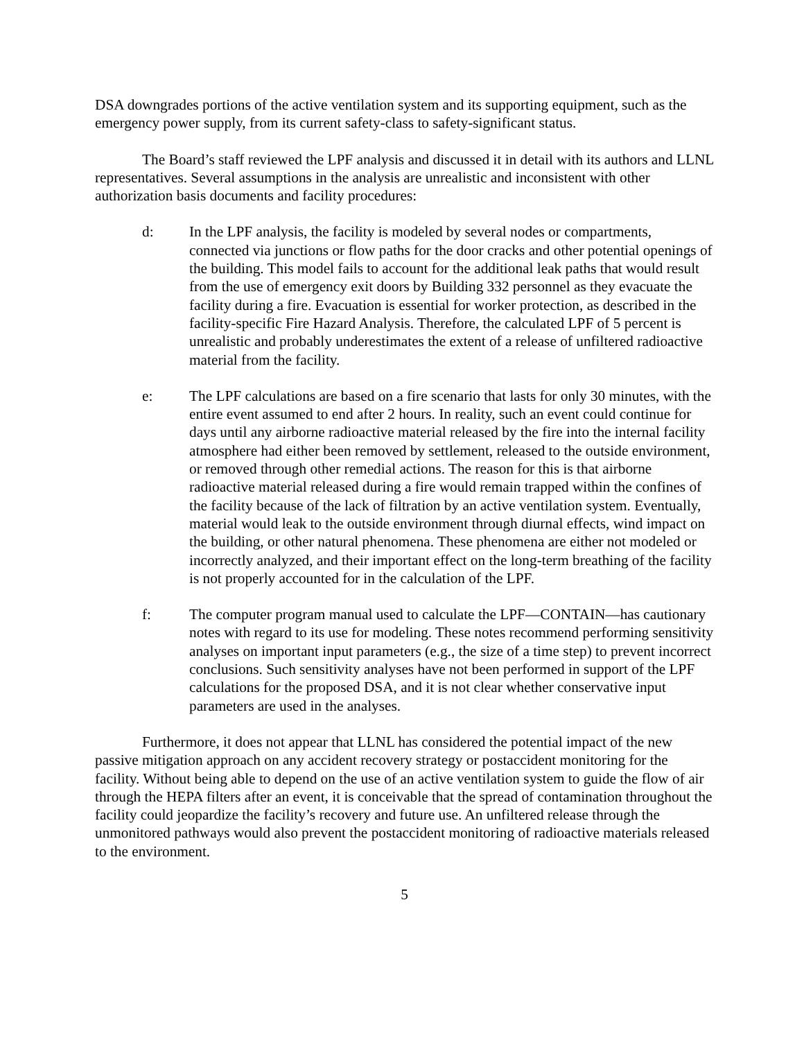DSA downgrades portions of the active ventilation system and its supporting equipment, such as the emergency power supply, from its current safety-class to safety-significant status.
The Board’s staff reviewed the LPF analysis and discussed it in detail with its authors and LLNL representatives. Several assumptions in the analysis are unrealistic and inconsistent with other authorization basis documents and facility procedures:
d: In the LPF analysis, the facility is modeled by several nodes or compartments, connected via junctions or flow paths for the door cracks and other potential openings of the building. This model fails to account for the additional leak paths that would result from the use of emergency exit doors by Building 332 personnel as they evacuate the facility during a fire. Evacuation is essential for worker protection, as described in the facility-specific Fire Hazard Analysis. Therefore, the calculated LPF of 5 percent is unrealistic and probably underestimates the extent of a release of unfiltered radioactive material from the facility.
e: The LPF calculations are based on a fire scenario that lasts for only 30 minutes, with the entire event assumed to end after 2 hours. In reality, such an event could continue for days until any airborne radioactive material released by the fire into the internal facility atmosphere had either been removed by settlement, released to the outside environment, or removed through other remedial actions. The reason for this is that airborne radioactive material released during a fire would remain trapped within the confines of the facility because of the lack of filtration by an active ventilation system. Eventually, material would leak to the outside environment through diurnal effects, wind impact on the building, or other natural phenomena. These phenomena are either not modeled or incorrectly analyzed, and their important effect on the long-term breathing of the facility is not properly accounted for in the calculation of the LPF.
f: The computer program manual used to calculate the LPF—CONTAIN—has cautionary notes with regard to its use for modeling. These notes recommend performing sensitivity analyses on important input parameters (e.g., the size of a time step) to prevent incorrect conclusions. Such sensitivity analyses have not been performed in support of the LPF calculations for the proposed DSA, and it is not clear whether conservative input parameters are used in the analyses.
Furthermore, it does not appear that LLNL has considered the potential impact of the new passive mitigation approach on any accident recovery strategy or postaccident monitoring for the facility. Without being able to depend on the use of an active ventilation system to guide the flow of air through the HEPA filters after an event, it is conceivable that the spread of contamination throughout the facility could jeopardize the facility’s recovery and future use. An unfiltered release through the unmonitored pathways would also prevent the postaccident monitoring of radioactive materials released to the environment.
5